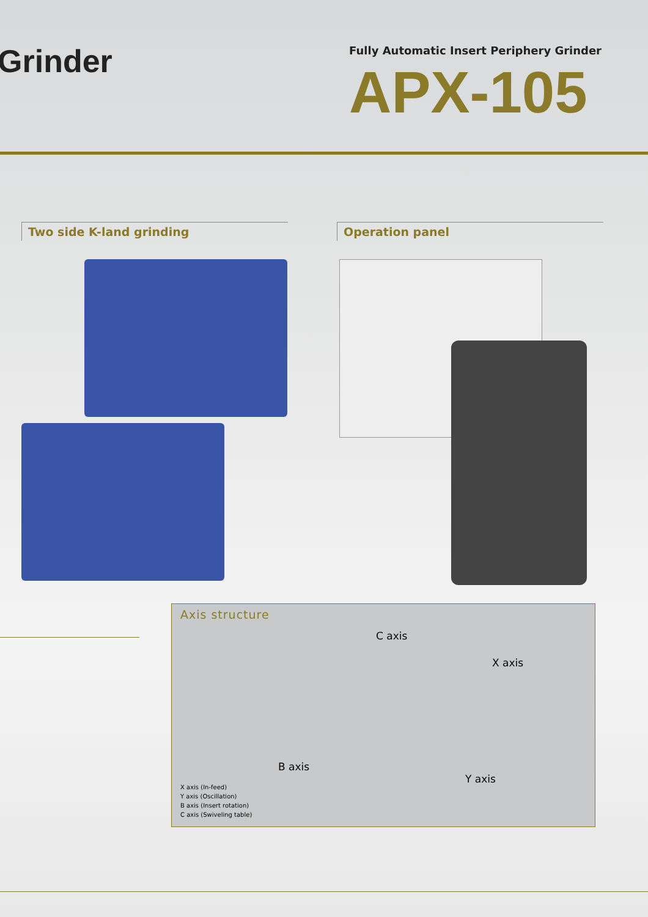Grinder
Fully Automatic Insert Periphery Grinder
APX-105
Two side K-land grinding Operation panel
Axis structure
C axis
X axis
B axis
Y axis
X axis (In-feed)
Y axis (Oscillation)
B axis (Insert rotation)
C axis (Swiveling table)